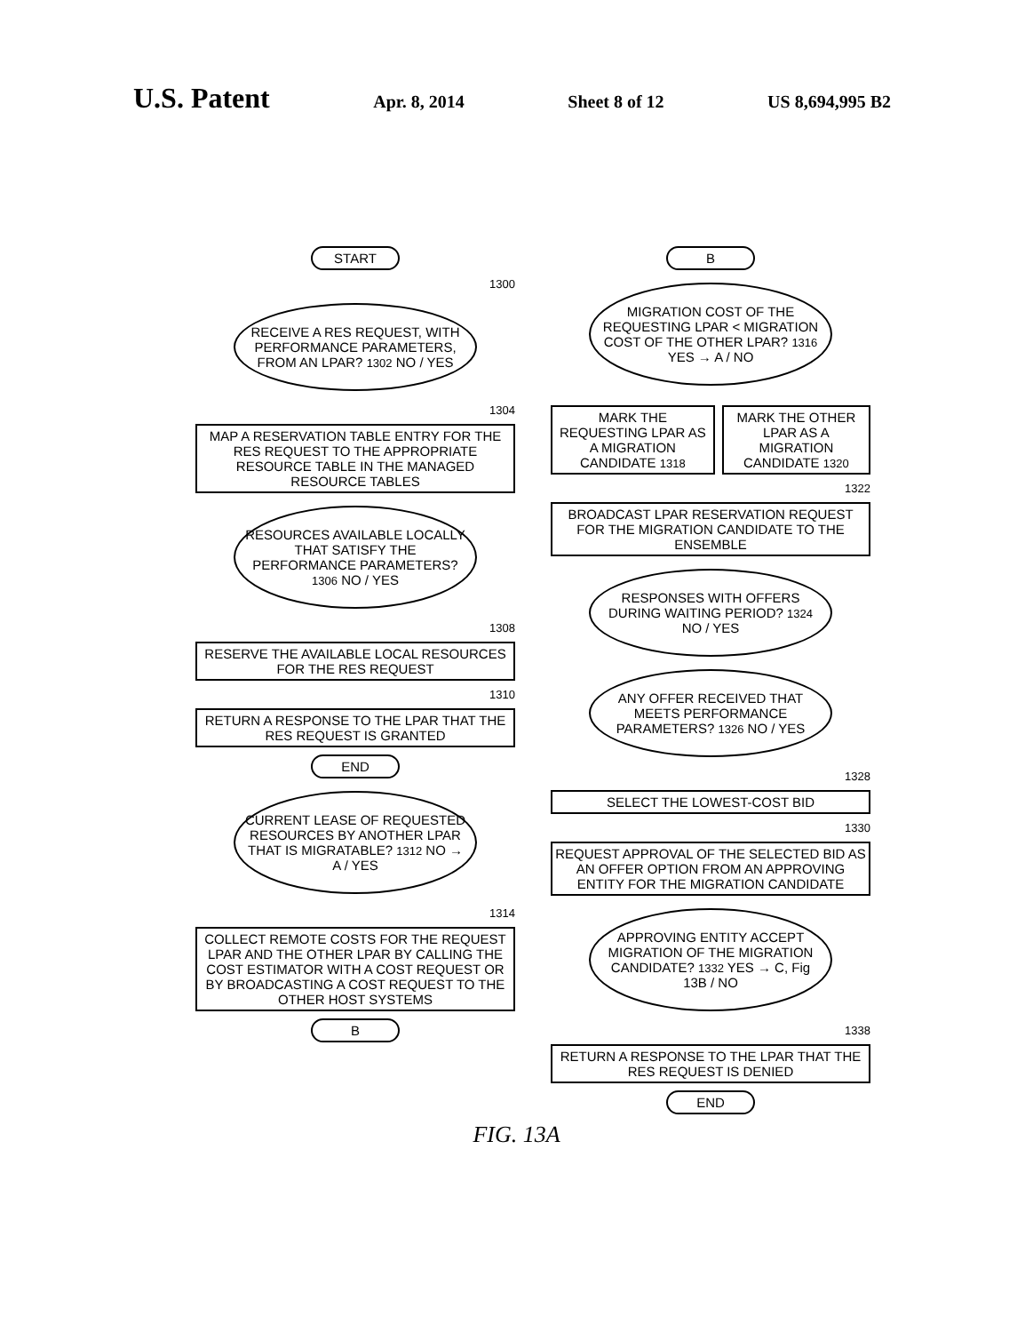U.S. Patent Apr. 8, 2014 Sheet 8 of 12 US 8,694,995 B2
START
1300
RECEIVE A RES REQUEST, WITH PERFORMANCE PARAMETERS, FROM AN LPAR? 1302 NO / YES
1304
MAP A RESERVATION TABLE ENTRY FOR THE RES REQUEST TO THE APPROPRIATE RESOURCE TABLE IN THE MANAGED RESOURCE TABLES
RESOURCES AVAILABLE LOCALLY THAT SATISFY THE PERFORMANCE PARAMETERS? 1306 NO / YES
1308
RESERVE THE AVAILABLE LOCAL RESOURCES FOR THE RES REQUEST
1310
RETURN A RESPONSE TO THE LPAR THAT THE RES REQUEST IS GRANTED
END
CURRENT LEASE OF REQUESTED RESOURCES BY ANOTHER LPAR THAT IS MIGRATABLE? 1312 NO → A / YES
1314
COLLECT REMOTE COSTS FOR THE REQUEST LPAR AND THE OTHER LPAR BY CALLING THE COST ESTIMATOR WITH A COST REQUEST OR BY BROADCASTING A COST REQUEST TO THE OTHER HOST SYSTEMS
B
B
MIGRATION COST OF THE REQUESTING LPAR < MIGRATION COST OF THE OTHER LPAR? 1316 YES → A / NO
MARK THE REQUESTING LPAR AS A MIGRATION CANDIDATE 1318
MARK THE OTHER LPAR AS A MIGRATION CANDIDATE 1320
1322
BROADCAST LPAR RESERVATION REQUEST FOR THE MIGRATION CANDIDATE TO THE ENSEMBLE
RESPONSES WITH OFFERS DURING WAITING PERIOD? 1324 NO / YES
ANY OFFER RECEIVED THAT MEETS PERFORMANCE PARAMETERS? 1326 NO / YES
1328
SELECT THE LOWEST-COST BID
1330
REQUEST APPROVAL OF THE SELECTED BID AS AN OFFER OPTION FROM AN APPROVING ENTITY FOR THE MIGRATION CANDIDATE
APPROVING ENTITY ACCEPT MIGRATION OF THE MIGRATION CANDIDATE? 1332 YES → C, Fig 13B / NO
1338
RETURN A RESPONSE TO THE LPAR THAT THE RES REQUEST IS DENIED
END
FIG. 13A